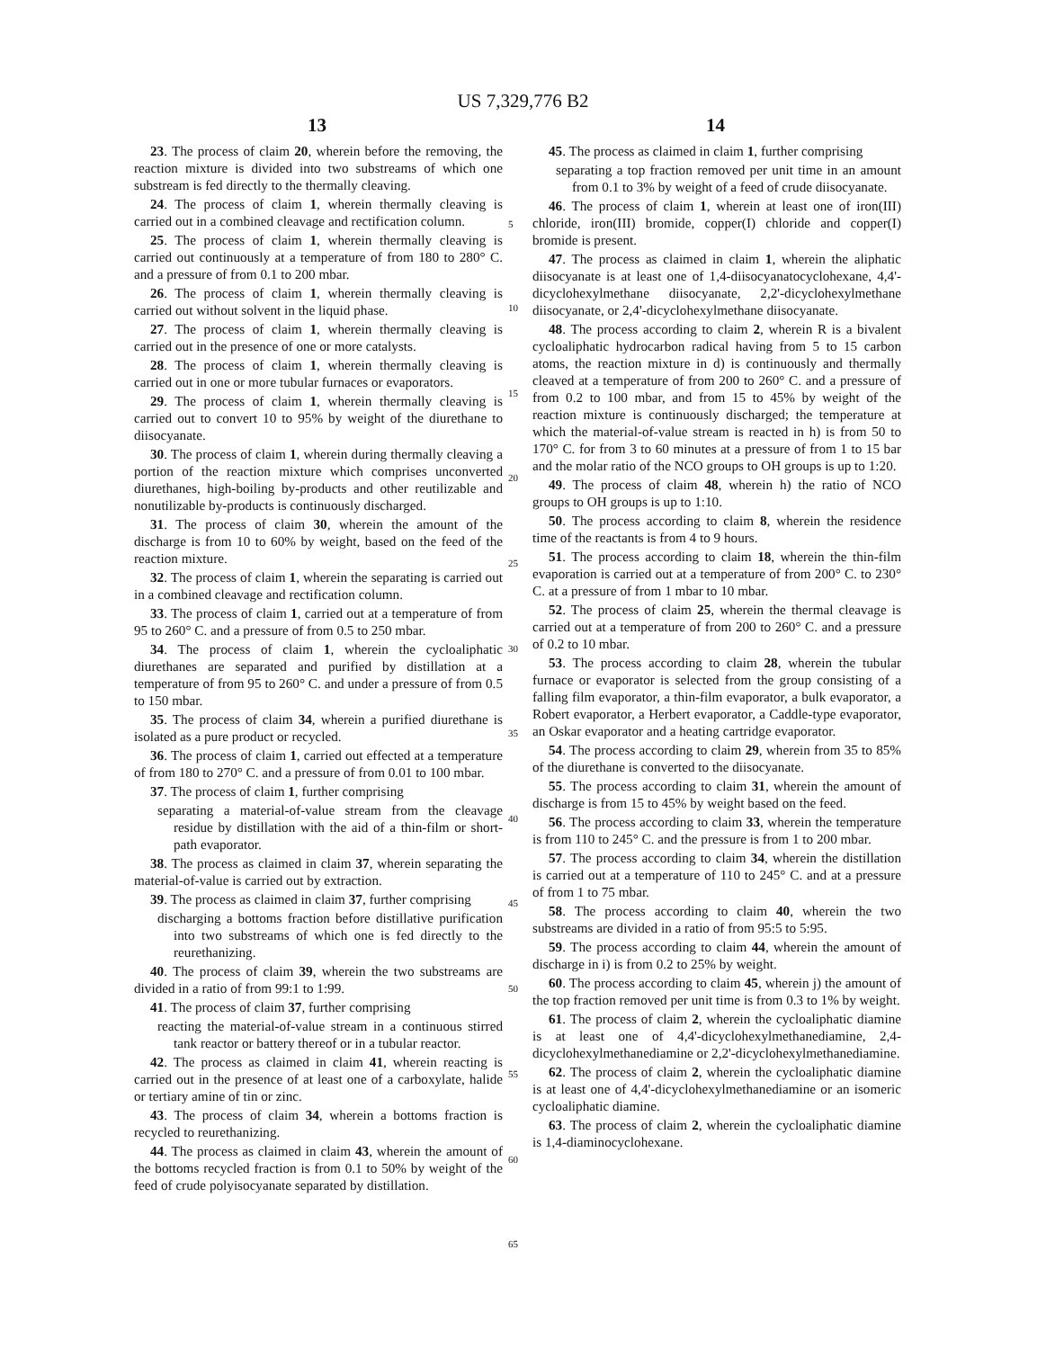US 7,329,776 B2
13 14
23. The process of claim 20, wherein before the removing, the reaction mixture is divided into two substreams of which one substream is fed directly to the thermally cleaving.
24. The process of claim 1, wherein thermally cleaving is carried out in a combined cleavage and rectification column.
25. The process of claim 1, wherein thermally cleaving is carried out continuously at a temperature of from 180 to 280° C. and a pressure of from 0.1 to 200 mbar.
26. The process of claim 1, wherein thermally cleaving is carried out without solvent in the liquid phase.
27. The process of claim 1, wherein thermally cleaving is carried out in the presence of one or more catalysts.
28. The process of claim 1, wherein thermally cleaving is carried out in one or more tubular furnaces or evaporators.
29. The process of claim 1, wherein thermally cleaving is carried out to convert 10 to 95% by weight of the diurethane to diisocyanate.
30. The process of claim 1, wherein during thermally cleaving a portion of the reaction mixture which comprises unconverted diurethanes, high-boiling by-products and other reutilizable and nonutilizable by-products is continuously discharged.
31. The process of claim 30, wherein the amount of the discharge is from 10 to 60% by weight, based on the feed of the reaction mixture.
32. The process of claim 1, wherein the separating is carried out in a combined cleavage and rectification column.
33. The process of claim 1, carried out at a temperature of from 95 to 260° C. and a pressure of from 0.5 to 250 mbar.
34. The process of claim 1, wherein the cycloaliphatic diurethanes are separated and purified by distillation at a temperature of from 95 to 260° C. and under a pressure of from 0.5 to 150 mbar.
35. The process of claim 34, wherein a purified diurethane is isolated as a pure product or recycled.
36. The process of claim 1, carried out effected at a temperature of from 180 to 270° C. and a pressure of from 0.01 to 100 mbar.
37. The process of claim 1, further comprising
separating a material-of-value stream from the cleavage residue by distillation with the aid of a thin-film or short-path evaporator.
38. The process as claimed in claim 37, wherein separating the material-of-value is carried out by extraction.
39. The process as claimed in claim 37, further comprising
discharging a bottoms fraction before distillative purification into two substreams of which one is fed directly to the reurethanizing.
40. The process of claim 39, wherein the two substreams are divided in a ratio of from 99:1 to 1:99.
41. The process of claim 37, further comprising
reacting the material-of-value stream in a continuous stirred tank reactor or battery thereof or in a tubular reactor.
42. The process as claimed in claim 41, wherein reacting is carried out in the presence of at least one of a carboxylate, halide or tertiary amine of tin or zinc.
43. The process of claim 34, wherein a bottoms fraction is recycled to reurethanizing.
44. The process as claimed in claim 43, wherein the amount of the bottoms recycled fraction is from 0.1 to 50% by weight of the feed of crude polyisocyanate separated by distillation.
45. The process as claimed in claim 1, further comprising
separating a top fraction removed per unit time in an amount from 0.1 to 3% by weight of a feed of crude diisocyanate.
46. The process of claim 1, wherein at least one of iron(III) chloride, iron(III) bromide, copper(I) chloride and copper(I) bromide is present.
47. The process as claimed in claim 1, wherein the aliphatic diisocyanate is at least one of 1,4-diisocyanatocyclohexane, 4,4'-dicyclohexylmethane diisocyanate, 2,2'-dicyclohexylmethane diisocyanate, or 2,4'-dicyclohexylmethane diisocyanate.
48. The process according to claim 2, wherein R is a bivalent cycloaliphatic hydrocarbon radical having from 5 to 15 carbon atoms, the reaction mixture in d) is continuously and thermally cleaved at a temperature of from 200 to 260° C. and a pressure of from 0.2 to 100 mbar, and from 15 to 45% by weight of the reaction mixture is continuously discharged; the temperature at which the material-of-value stream is reacted in h) is from 50 to 170° C. for from 3 to 60 minutes at a pressure of from 1 to 15 bar and the molar ratio of the NCO groups to OH groups is up to 1:20.
49. The process of claim 48, wherein h) the ratio of NCO groups to OH groups is up to 1:10.
50. The process according to claim 8, wherein the residence time of the reactants is from 4 to 9 hours.
51. The process according to claim 18, wherein the thin-film evaporation is carried out at a temperature of from 200° C. to 230° C. at a pressure of from 1 mbar to 10 mbar.
52. The process of claim 25, wherein the thermal cleavage is carried out at a temperature of from 200 to 260° C. and a pressure of 0.2 to 10 mbar.
53. The process according to claim 28, wherein the tubular furnace or evaporator is selected from the group consisting of a falling film evaporator, a thin-film evaporator, a bulk evaporator, a Robert evaporator, a Herbert evaporator, a Caddle-type evaporator, an Oskar evaporator and a heating cartridge evaporator.
54. The process according to claim 29, wherein from 35 to 85% of the diurethane is converted to the diisocyanate.
55. The process according to claim 31, wherein the amount of discharge is from 15 to 45% by weight based on the feed.
56. The process according to claim 33, wherein the temperature is from 110 to 245° C. and the pressure is from 1 to 200 mbar.
57. The process according to claim 34, wherein the distillation is carried out at a temperature of 110 to 245° C. and at a pressure of from 1 to 75 mbar.
58. The process according to claim 40, wherein the two substreams are divided in a ratio of from 95:5 to 5:95.
59. The process according to claim 44, wherein the amount of discharge in i) is from 0.2 to 25% by weight.
60. The process according to claim 45, wherein j) the amount of the top fraction removed per unit time is from 0.3 to 1% by weight.
61. The process of claim 2, wherein the cycloaliphatic diamine is at least one of 4,4'-dicyclohexylmethanediamine, 2,4-dicyclohexylmethanediamine or 2,2'-dicyclohexylmethanediamine.
62. The process of claim 2, wherein the cycloaliphatic diamine is at least one of 4,4'-dicyclohexylmethanediamine or an isomeric cycloaliphatic diamine.
63. The process of claim 2, wherein the cycloaliphatic diamine is 1,4-diaminocyclohexane.
5
10
15
20
25
30
35
40
45
50
55
60
65